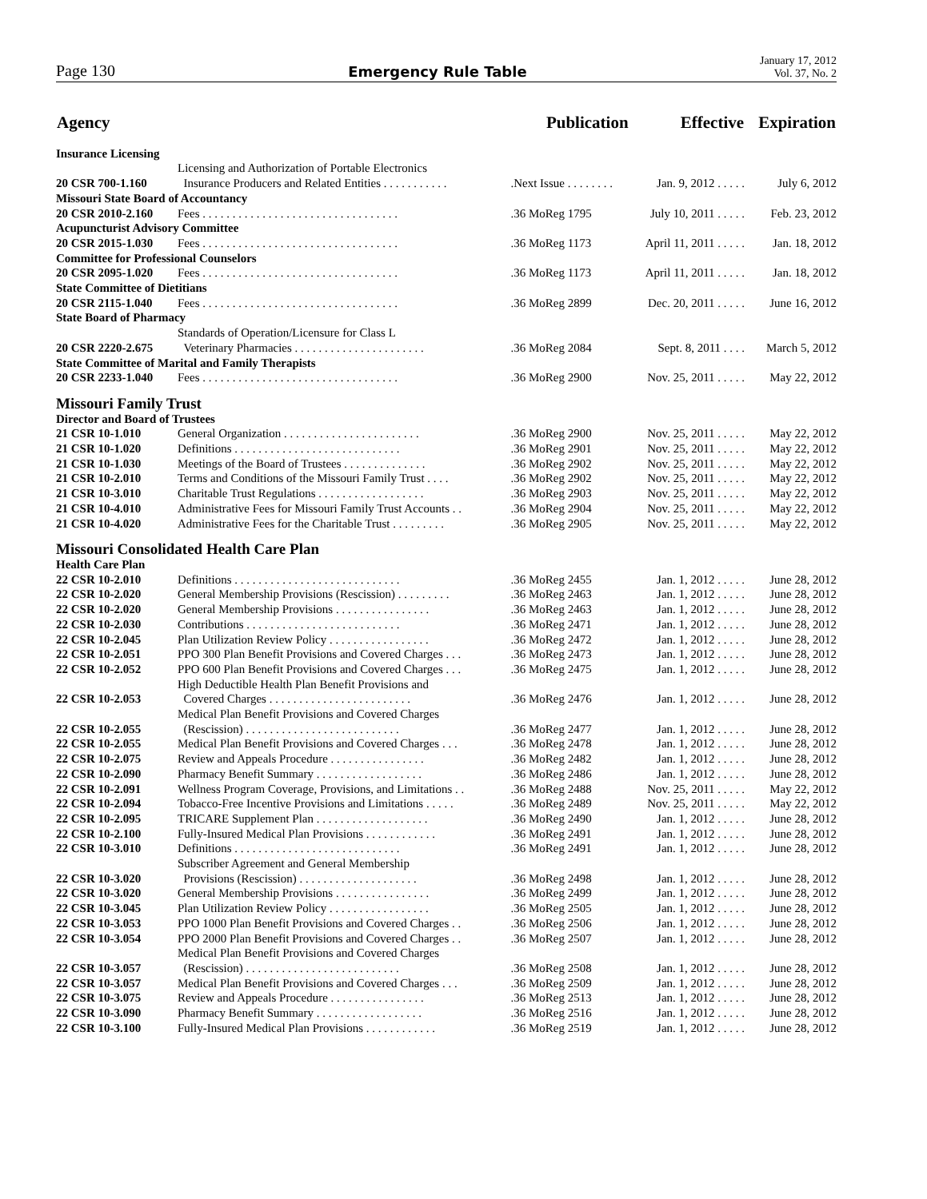Page 130 Emergency Rule Table January 17, 2012
Vol. 37, No. 2
| Agency | | Publication | Effective | Expiration |
| --- | --- | --- | --- | --- |
| Insurance Licensing | | | | |
| 20 CSR 700-1.160 | Licensing and Authorization of Portable Electronics Insurance Producers and Related Entities . . . . . . . . . . . | .Next Issue . . . . . . . . | Jan. 9, 2012 . . . . . | July 6, 2012 |
| Missouri State Board of Accountancy | | | | |
| 20 CSR 2010-2.160 | Fees . . . . . . . . . . . . . . . . . . . . . . . . . . . . . . . . . | .36 MoReg 1795 | July 10, 2011 . . . . . | Feb. 23, 2012 |
| Acupuncturist Advisory Committee | | | | |
| 20 CSR 2015-1.030 | Fees . . . . . . . . . . . . . . . . . . . . . . . . . . . . . . . . . | .36 MoReg 1173 | April 11, 2011 . . . . . | Jan. 18, 2012 |
| Committee for Professional Counselors | | | | |
| 20 CSR 2095-1.020 | Fees . . . . . . . . . . . . . . . . . . . . . . . . . . . . . . . . . | .36 MoReg 1173 | April 11, 2011 . . . . . | Jan. 18, 2012 |
| State Committee of Dietitians | | | | |
| 20 CSR 2115-1.040 | Fees . . . . . . . . . . . . . . . . . . . . . . . . . . . . . . . . . | .36 MoReg 2899 | Dec. 20, 2011 . . . . . | June 16, 2012 |
| State Board of Pharmacy | | | | |
| 20 CSR 2220-2.675 | Standards of Operation/Licensure for Class L Veterinary Pharmacies . . . . . . . . . . . . . . . . . . . . . . | .36 MoReg 2084 | Sept. 8, 2011 . . . . | March 5, 2012 |
| State Committee of Marital and Family Therapists | | | | |
| 20 CSR 2233-1.040 | Fees . . . . . . . . . . . . . . . . . . . . . . . . . . . . . . . . . | .36 MoReg 2900 | Nov. 25, 2011 . . . . . | May 22, 2012 |
| Missouri Family Trust | | | | |
| Director and Board of Trustees | | | | |
| 21 CSR 10-1.010 | General Organization . . . . . . . . . . . . . . . . . . . . . . . | .36 MoReg 2900 | Nov. 25, 2011 . . . . . | May 22, 2012 |
| 21 CSR 10-1.020 | Definitions . . . . . . . . . . . . . . . . . . . . . . . . . . . . | .36 MoReg 2901 | Nov. 25, 2011 . . . . . | May 22, 2012 |
| 21 CSR 10-1.030 | Meetings of the Board of Trustees . . . . . . . . . . . . . . | .36 MoReg 2902 | Nov. 25, 2011 . . . . . | May 22, 2012 |
| 21 CSR 10-2.010 | Terms and Conditions of the Missouri Family Trust . . . . | .36 MoReg 2902 | Nov. 25, 2011 . . . . . | May 22, 2012 |
| 21 CSR 10-3.010 | Charitable Trust Regulations . . . . . . . . . . . . . . . . . . | .36 MoReg 2903 | Nov. 25, 2011 . . . . . | May 22, 2012 |
| 21 CSR 10-4.010 | Administrative Fees for Missouri Family Trust Accounts . . | .36 MoReg 2904 | Nov. 25, 2011 . . . . . | May 22, 2012 |
| 21 CSR 10-4.020 | Administrative Fees for the Charitable Trust . . . . . . . . . | .36 MoReg 2905 | Nov. 25, 2011 . . . . . | May 22, 2012 |
| Missouri Consolidated Health Care Plan | | | | |
| Health Care Plan | | | | |
| 22 CSR 10-2.010 | Definitions . . . . . . . . . . . . . . . . . . . . . . . . . . . . | .36 MoReg 2455 | Jan. 1, 2012 . . . . . | June 28, 2012 |
| 22 CSR 10-2.020 | General Membership Provisions (Rescission) . . . . . . . . . | .36 MoReg 2463 | Jan. 1, 2012 . . . . . | June 28, 2012 |
| 22 CSR 10-2.020 | General Membership Provisions . . . . . . . . . . . . . . . . | .36 MoReg 2463 | Jan. 1, 2012 . . . . . | June 28, 2012 |
| 22 CSR 10-2.030 | Contributions . . . . . . . . . . . . . . . . . . . . . . . . . . | .36 MoReg 2471 | Jan. 1, 2012 . . . . . | June 28, 2012 |
| 22 CSR 10-2.045 | Plan Utilization Review Policy . . . . . . . . . . . . . . . . . | .36 MoReg 2472 | Jan. 1, 2012 . . . . . | June 28, 2012 |
| 22 CSR 10-2.051 | PPO 300 Plan Benefit Provisions and Covered Charges . . . | .36 MoReg 2473 | Jan. 1, 2012 . . . . . | June 28, 2012 |
| 22 CSR 10-2.052 | PPO 600 Plan Benefit Provisions and Covered Charges . . . | .36 MoReg 2475 | Jan. 1, 2012 . . . . . | June 28, 2012 |
| 22 CSR 10-2.053 | High Deductible Health Plan Benefit Provisions and Covered Charges . . . . . . . . . . . . . . . . . . . . . . . . | .36 MoReg 2476 | Jan. 1, 2012 . . . . . | June 28, 2012 |
| 22 CSR 10-2.055 | Medical Plan Benefit Provisions and Covered Charges (Rescission) . . . . . . . . . . . . . . . . . . . . . . . . . . | .36 MoReg 2477 | Jan. 1, 2012 . . . . . | June 28, 2012 |
| 22 CSR 10-2.055 | Medical Plan Benefit Provisions and Covered Charges . . . | .36 MoReg 2478 | Jan. 1, 2012 . . . . . | June 28, 2012 |
| 22 CSR 10-2.075 | Review and Appeals Procedure . . . . . . . . . . . . . . . . | .36 MoReg 2482 | Jan. 1, 2012 . . . . . | June 28, 2012 |
| 22 CSR 10-2.090 | Pharmacy Benefit Summary . . . . . . . . . . . . . . . . . . | .36 MoReg 2486 | Jan. 1, 2012 . . . . . | June 28, 2012 |
| 22 CSR 10-2.091 | Wellness Program Coverage, Provisions, and Limitations . . | .36 MoReg 2488 | Nov. 25, 2011 . . . . . | May 22, 2012 |
| 22 CSR 10-2.094 | Tobacco-Free Incentive Provisions and Limitations . . . . . | .36 MoReg 2489 | Nov. 25, 2011 . . . . . | May 22, 2012 |
| 22 CSR 10-2.095 | TRICARE Supplement Plan . . . . . . . . . . . . . . . . . . . | .36 MoReg 2490 | Jan. 1, 2012 . . . . . | June 28, 2012 |
| 22 CSR 10-2.100 | Fully-Insured Medical Plan Provisions . . . . . . . . . . . . | .36 MoReg 2491 | Jan. 1, 2012 . . . . . | June 28, 2012 |
| 22 CSR 10-3.010 | Definitions . . . . . . . . . . . . . . . . . . . . . . . . . . . . | .36 MoReg 2491 | Jan. 1, 2012 . . . . . | June 28, 2012 |
| 22 CSR 10-3.020 | Subscriber Agreement and General Membership Provisions (Rescission) . . . . . . . . . . . . . . . . . . . . | .36 MoReg 2498 | Jan. 1, 2012 . . . . . | June 28, 2012 |
| 22 CSR 10-3.020 | General Membership Provisions . . . . . . . . . . . . . . . . | .36 MoReg 2499 | Jan. 1, 2012 . . . . . | June 28, 2012 |
| 22 CSR 10-3.045 | Plan Utilization Review Policy . . . . . . . . . . . . . . . . . | .36 MoReg 2505 | Jan. 1, 2012 . . . . . | June 28, 2012 |
| 22 CSR 10-3.053 | PPO 1000 Plan Benefit Provisions and Covered Charges . . | .36 MoReg 2506 | Jan. 1, 2012 . . . . . | June 28, 2012 |
| 22 CSR 10-3.054 | PPO 2000 Plan Benefit Provisions and Covered Charges . . | .36 MoReg 2507 | Jan. 1, 2012 . . . . . | June 28, 2012 |
| 22 CSR 10-3.057 | Medical Plan Benefit Provisions and Covered Charges (Rescission) . . . . . . . . . . . . . . . . . . . . . . . . . . | .36 MoReg 2508 | Jan. 1, 2012 . . . . . | June 28, 2012 |
| 22 CSR 10-3.057 | Medical Plan Benefit Provisions and Covered Charges . . . | .36 MoReg 2509 | Jan. 1, 2012 . . . . . | June 28, 2012 |
| 22 CSR 10-3.075 | Review and Appeals Procedure . . . . . . . . . . . . . . . . | .36 MoReg 2513 | Jan. 1, 2012 . . . . . | June 28, 2012 |
| 22 CSR 10-3.090 | Pharmacy Benefit Summary . . . . . . . . . . . . . . . . . . | .36 MoReg 2516 | Jan. 1, 2012 . . . . . | June 28, 2012 |
| 22 CSR 10-3.100 | Fully-Insured Medical Plan Provisions . . . . . . . . . . . . | .36 MoReg 2519 | Jan. 1, 2012 . . . . . | June 28, 2012 |